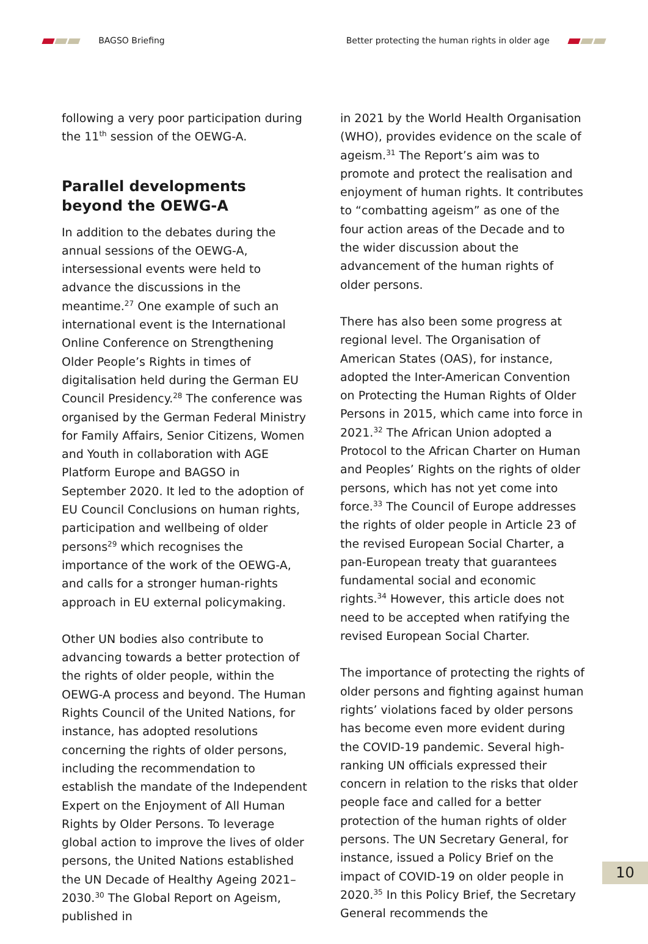BAGSO Briefing
Better protecting the human rights in older age
following a very poor participation during the 11<sup>th</sup> session of the OEWG-A.
Parallel developments beyond the OEWG-A
In addition to the debates during the annual sessions of the OEWG-A, intersessional events were held to advance the discussions in the meantime.<sup>27</sup> One example of such an international event is the International Online Conference on Strengthening Older People’s Rights in times of digitalisation held during the German EU Council Presidency.<sup>28</sup> The conference was organised by the German Federal Ministry for Family Affairs, Senior Citizens, Women and Youth in collaboration with AGE Platform Europe and BAGSO in September 2020. It led to the adoption of EU Council Conclusions on human rights, participation and wellbeing of older persons<sup>29</sup> which recognises the importance of the work of the OEWG-A, and calls for a stronger human-rights approach in EU external policymaking.
Other UN bodies also contribute to advancing towards a better protection of the rights of older people, within the OEWG-A process and beyond. The Human Rights Council of the United Nations, for instance, has adopted resolutions concerning the rights of older persons, including the recommendation to establish the mandate of the Independent Expert on the Enjoyment of All Human Rights by Older Persons. To leverage global action to improve the lives of older persons, the United Nations established the UN Decade of Healthy Ageing 2021–2030.<sup>30</sup> The Global Report on Ageism, published in
in 2021 by the World Health Organisation (WHO), provides evidence on the scale of ageism.<sup>31</sup> The Report’s aim was to promote and protect the realisation and enjoyment of human rights. It contributes to “combatting ageism” as one of the four action areas of the Decade and to the wider discussion about the advancement of the human rights of older persons.
There has also been some progress at regional level. The Organisation of American States (OAS), for instance, adopted the Inter-American Convention on Protecting the Human Rights of Older Persons in 2015, which came into force in 2021.<sup>32</sup> The African Union adopted a Protocol to the African Charter on Human and Peoples’ Rights on the rights of older persons, which has not yet come into force.<sup>33</sup> The Council of Europe addresses the rights of older people in Article 23 of the revised European Social Charter, a pan-European treaty that guarantees fundamental social and economic rights.<sup>34</sup> However, this article does not need to be accepted when ratifying the revised European Social Charter.
The importance of protecting the rights of older persons and fighting against human rights’ violations faced by older persons has become even more evident during the COVID-19 pandemic. Several high-ranking UN officials expressed their concern in relation to the risks that older people face and called for a better protection of the human rights of older persons. The UN Secretary General, for instance, issued a Policy Brief on the impact of COVID-19 on older people in 2020.<sup>35</sup> In this Policy Brief, the Secretary General recommends the
10